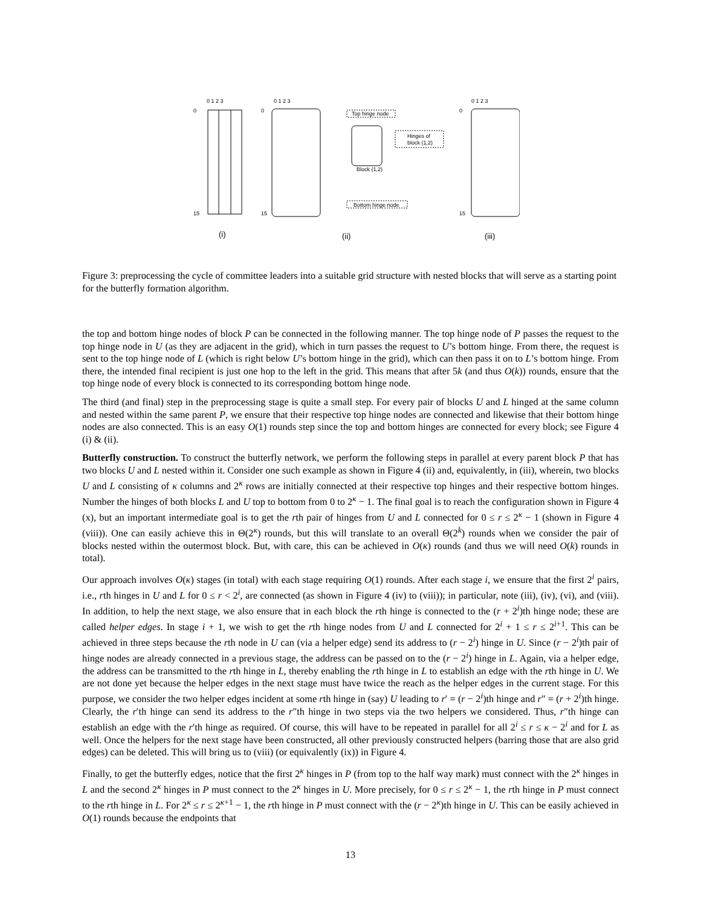0 1 2 3
0 1 2 3
0 1 2 3
0
15
0
15
0
15
Top hinge node
Hinges of
block (1,2)
Block (1,2)
Bottom hinge node
(i)
(ii)
(iii)
Figure 3: preprocessing the cycle of committee leaders into a suitable grid structure with nested blocks that will serve as a starting point for the butterfly formation algorithm.
the top and bottom hinge nodes of block P can be connected in the following manner. The top hinge node of P passes the request to the top hinge node in U (as they are adjacent in the grid), which in turn passes the request to U’s bottom hinge. From there, the request is sent to the top hinge node of L (which is right below U’s bottom hinge in the grid), which can then pass it on to L’s bottom hinge. From there, the intended final recipient is just one hop to the left in the grid. This means that after 5k (and thus O(k)) rounds, ensure that the top hinge node of every block is connected to its corresponding bottom hinge node.
The third (and final) step in the preprocessing stage is quite a small step. For every pair of blocks U and L hinged at the same column and nested within the same parent P, we ensure that their respective top hinge nodes are connected and likewise that their bottom hinge nodes are also connected. This is an easy O(1) rounds step since the top and bottom hinges are connected for every block; see Figure 4 (i) & (ii).
Butterfly construction. To construct the butterfly network, we perform the following steps in parallel at every parent block P that has two blocks U and L nested within it. Consider one such example as shown in Figure 4 (ii) and, equivalently, in (iii), wherein, two blocks U and L consisting of κ columns and 2<sup>κ</sup> rows are initially connected at their respective top hinges and their respective bottom hinges. Number the hinges of both blocks L and U top to bottom from 0 to 2<sup>κ</sup> − 1. The final goal is to reach the configuration shown in Figure 4 (x), but an important intermediate goal is to get the rth pair of hinges from U and L connected for 0 ≤ r ≤ 2<sup>κ</sup> − 1 (shown in Figure 4 (viii)). One can easily achieve this in Θ(2<sup>κ</sup>) rounds, but this will translate to an overall Θ(2<sup>k</sup>) rounds when we consider the pair of blocks nested within the outermost block. But, with care, this can be achieved in O(κ) rounds (and thus we will need O(k) rounds in total).
Our approach involves O(κ) stages (in total) with each stage requiring O(1) rounds. After each stage i, we ensure that the first 2<sup>i</sup> pairs, i.e., rth hinges in U and L for 0 ≤ r < 2<sup>i</sup>, are connected (as shown in Figure 4 (iv) to (viii)); in particular, note (iii), (iv), (vi), and (viii). In addition, to help the next stage, we also ensure that in each block the rth hinge is connected to the (r + 2<sup>i</sup>)th hinge node; these are called helper edges. In stage i + 1, we wish to get the rth hinge nodes from U and L connected for 2<sup>i</sup> + 1 ≤ r ≤ 2<sup>i+1</sup>. This can be achieved in three steps because the rth node in U can (via a helper edge) send its address to (r − 2<sup>i</sup>) hinge in U. Since (r − 2<sup>i</sup>)th pair of hinge nodes are already connected in a previous stage, the address can be passed on to the (r − 2<sup>i</sup>) hinge in L. Again, via a helper edge, the address can be transmitted to the rth hinge in L, thereby enabling the rth hinge in L to establish an edge with the rth hinge in U. We are not done yet because the helper edges in the next stage must have twice the reach as the helper edges in the current stage. For this purpose, we consider the two helper edges incident at some rth hinge in (say) U leading to r′ = (r − 2<sup>i</sup>)th hinge and r″ = (r + 2<sup>i</sup>)th hinge. Clearly, the r′th hinge can send its address to the r″th hinge in two steps via the two helpers we considered. Thus, r″th hinge can establish an edge with the r′th hinge as required. Of course, this will have to be repeated in parallel for all 2<sup>i</sup> ≤ r ≤ κ − 2<sup>i</sup> and for L as well. Once the helpers for the next stage have been constructed, all other previously constructed helpers (barring those that are also grid edges) can be deleted. This will bring us to (viii) (or equivalently (ix)) in Figure 4.
Finally, to get the butterfly edges, notice that the first 2<sup>κ</sup> hinges in P (from top to the half way mark) must connect with the 2<sup>κ</sup> hinges in L and the second 2<sup>κ</sup> hinges in P must connect to the 2<sup>κ</sup> hinges in U. More precisely, for 0 ≤ r ≤ 2<sup>κ</sup> − 1, the rth hinge in P must connect to the rth hinge in L. For 2<sup>κ</sup> ≤ r ≤ 2<sup>κ+1</sup> − 1, the rth hinge in P must connect with the (r − 2<sup>κ</sup>)th hinge in U. This can be easily achieved in O(1) rounds because the endpoints that
13